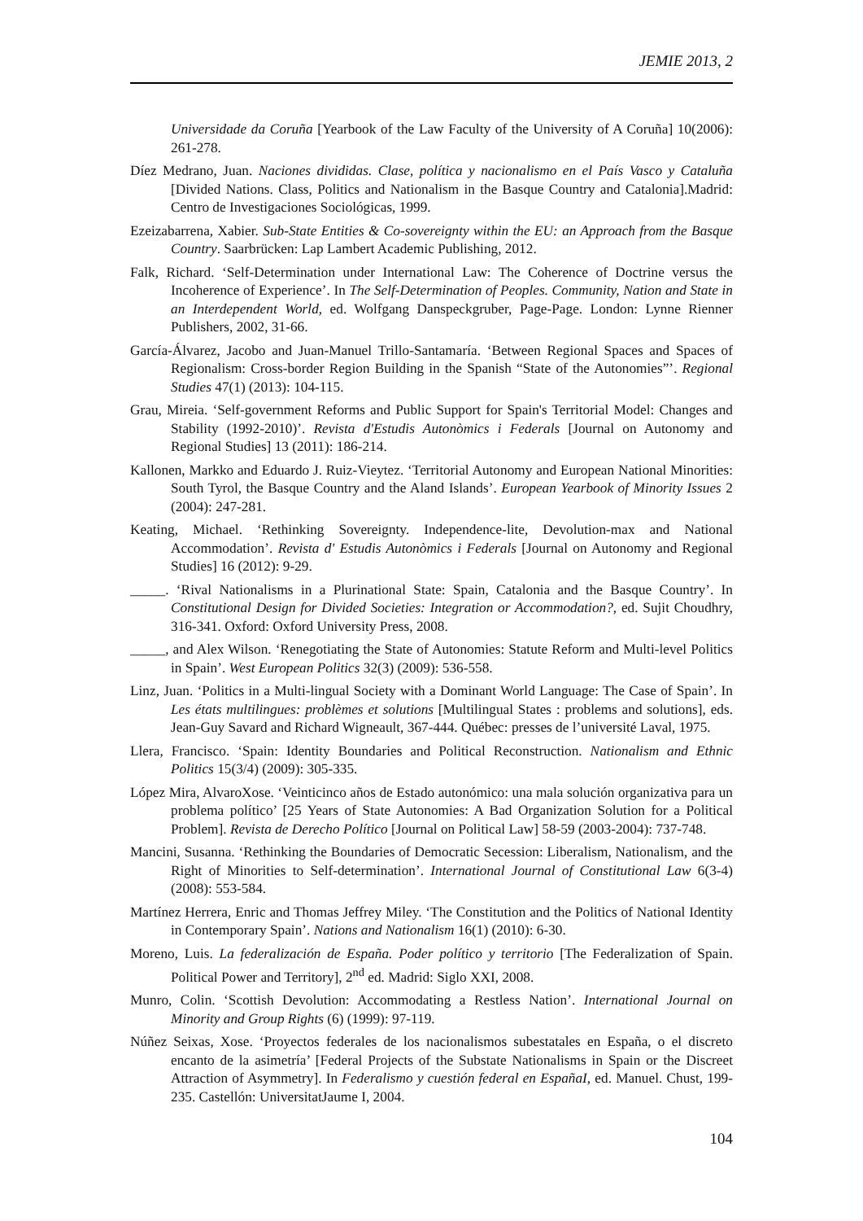JEMIE 2013, 2
Universidade da Coruña [Yearbook of the Law Faculty of the University of A Coruña] 10(2006): 261-278.
Díez Medrano, Juan. Naciones divididas. Clase, política y nacionalismo en el País Vasco y Cataluña [Divided Nations. Class, Politics and Nationalism in the Basque Country and Catalonia].Madrid: Centro de Investigaciones Sociológicas, 1999.
Ezeizabarrena, Xabier. Sub-State Entities & Co-sovereignty within the EU: an Approach from the Basque Country. Saarbrücken: Lap Lambert Academic Publishing, 2012.
Falk, Richard. ‘Self-Determination under International Law: The Coherence of Doctrine versus the Incoherence of Experience’. In The Self-Determination of Peoples. Community, Nation and State in an Interdependent World, ed. Wolfgang Danspeckgruber, Page-Page. London: Lynne Rienner Publishers, 2002, 31-66.
García-Álvarez, Jacobo and Juan-Manuel Trillo-Santamaría. ‘Between Regional Spaces and Spaces of Regionalism: Cross-border Region Building in the Spanish “State of the Autonomies”’. Regional Studies 47(1) (2013): 104-115.
Grau, Mireia. ‘Self-government Reforms and Public Support for Spain's Territorial Model: Changes and Stability (1992-2010)’. Revista d'Estudis Autonòmics i Federals [Journal on Autonomy and Regional Studies] 13 (2011): 186-214.
Kallonen, Markko and Eduardo J. Ruiz-Vieytez. ‘Territorial Autonomy and European National Minorities: South Tyrol, the Basque Country and the Aland Islands’. European Yearbook of Minority Issues 2 (2004): 247-281.
Keating, Michael. ‘Rethinking Sovereignty. Independence-lite, Devolution-max and National Accommodation’. Revista d' Estudis Autonòmics i Federals [Journal on Autonomy and Regional Studies] 16 (2012): 9-29.
_____. ‘Rival Nationalisms in a Plurinational State: Spain, Catalonia and the Basque Country’. In Constitutional Design for Divided Societies: Integration or Accommodation?, ed. Sujit Choudhry, 316-341. Oxford: Oxford University Press, 2008.
_____, and Alex Wilson. ‘Renegotiating the State of Autonomies: Statute Reform and Multi-level Politics in Spain’. West European Politics 32(3) (2009): 536-558.
Linz, Juan. ‘Politics in a Multi-lingual Society with a Dominant World Language: The Case of Spain’. In Les états multilingues: problèmes et solutions [Multilingual States : problems and solutions], eds. Jean-Guy Savard and Richard Wigneault, 367-444. Québec: presses de l’université Laval, 1975.
Llera, Francisco. ‘Spain: Identity Boundaries and Political Reconstruction. Nationalism and Ethnic Politics 15(3/4) (2009): 305-335.
López Mira, AlvaroXose. ‘Veinticinco años de Estado autonómico: una mala solución organizativa para un problema político’ [25 Years of State Autonomies: A Bad Organization Solution for a Political Problem]. Revista de Derecho Político [Journal on Political Law] 58-59 (2003-2004): 737-748.
Mancini, Susanna. ‘Rethinking the Boundaries of Democratic Secession: Liberalism, Nationalism, and the Right of Minorities to Self-determination’. International Journal of Constitutional Law 6(3-4) (2008): 553-584.
Martínez Herrera, Enric and Thomas Jeffrey Miley. ‘The Constitution and the Politics of National Identity in Contemporary Spain’. Nations and Nationalism 16(1) (2010): 6-30.
Moreno, Luis. La federalización de España. Poder político y territorio [The Federalization of Spain. Political Power and Territory], 2<sup>nd</sup> ed. Madrid: Siglo XXI, 2008.
Munro, Colin. ‘Scottish Devolution: Accommodating a Restless Nation’. International Journal on Minority and Group Rights (6) (1999): 97-119.
Núñez Seixas, Xose. ‘Proyectos federales de los nacionalismos subestatales en España, o el discreto encanto de la asimetría’ [Federal Projects of the Substate Nationalisms in Spain or the Discreet Attraction of Asymmetry]. In Federalismo y cuestión federal en EspañaI, ed. Manuel. Chust, 199-235. Castellón: UniversitatJaume I, 2004.
104